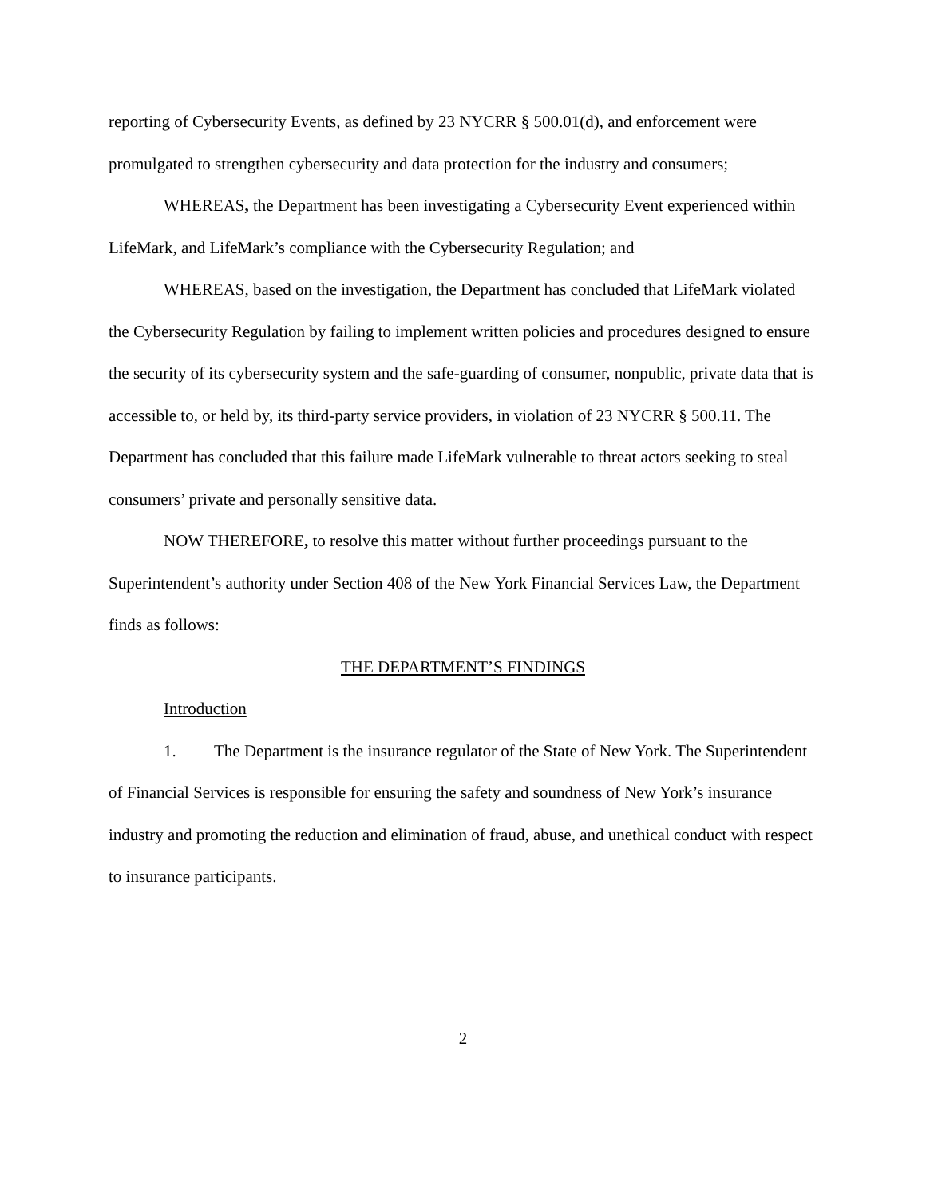reporting of Cybersecurity Events, as defined by 23 NYCRR § 500.01(d), and enforcement were promulgated to strengthen cybersecurity and data protection for the industry and consumers;
WHEREAS, the Department has been investigating a Cybersecurity Event experienced within LifeMark, and LifeMark’s compliance with the Cybersecurity Regulation; and
WHEREAS, based on the investigation, the Department has concluded that LifeMark violated the Cybersecurity Regulation by failing to implement written policies and procedures designed to ensure the security of its cybersecurity system and the safe-guarding of consumer, nonpublic, private data that is accessible to, or held by, its third-party service providers, in violation of 23 NYCRR § 500.11. The Department has concluded that this failure made LifeMark vulnerable to threat actors seeking to steal consumers’ private and personally sensitive data.
NOW THEREFORE, to resolve this matter without further proceedings pursuant to the Superintendent’s authority under Section 408 of the New York Financial Services Law, the Department finds as follows:
THE DEPARTMENT’S FINDINGS
Introduction
1. The Department is the insurance regulator of the State of New York. The Superintendent of Financial Services is responsible for ensuring the safety and soundness of New York’s insurance industry and promoting the reduction and elimination of fraud, abuse, and unethical conduct with respect to insurance participants.
2